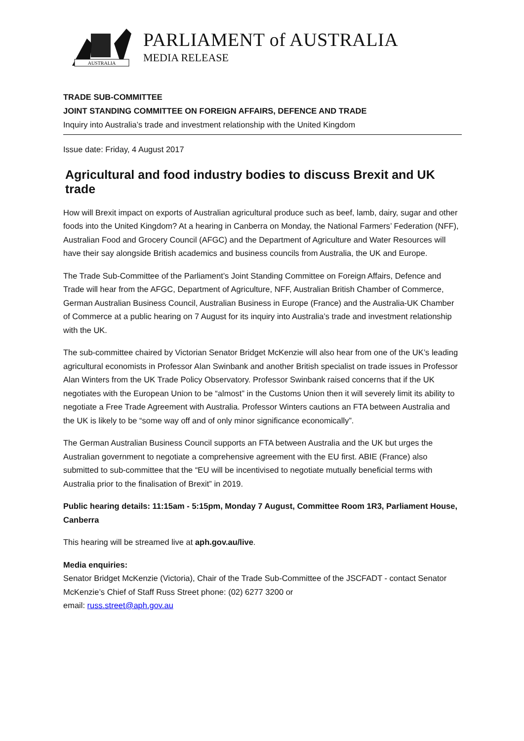AUSTRALIA
PARLIAMENT of AUSTRALIA
MEDIA RELEASE
TRADE SUB-COMMITTEE
JOINT STANDING COMMITTEE ON FOREIGN AFFAIRS, DEFENCE AND TRADE
Inquiry into Australia’s trade and investment relationship with the United Kingdom
Issue date: Friday, 4 August 2017
Agricultural and food industry bodies to discuss Brexit and UK trade
How will Brexit impact on exports of Australian agricultural produce such as beef, lamb, dairy, sugar and other foods into the United Kingdom? At a hearing in Canberra on Monday, the National Farmers’ Federation (NFF), Australian Food and Grocery Council (AFGC) and the Department of Agriculture and Water Resources will have their say alongside British academics and business councils from Australia, the UK and Europe.
The Trade Sub-Committee of the Parliament’s Joint Standing Committee on Foreign Affairs, Defence and Trade will hear from the AFGC, Department of Agriculture, NFF, Australian British Chamber of Commerce, German Australian Business Council, Australian Business in Europe (France) and the Australia-UK Chamber of Commerce at a public hearing on 7 August for its inquiry into Australia’s trade and investment relationship with the UK.
The sub-committee chaired by Victorian Senator Bridget McKenzie will also hear from one of the UK’s leading agricultural economists in Professor Alan Swinbank and another British specialist on trade issues in Professor Alan Winters from the UK Trade Policy Observatory. Professor Swinbank raised concerns that if the UK negotiates with the European Union to be “almost” in the Customs Union then it will severely limit its ability to negotiate a Free Trade Agreement with Australia. Professor Winters cautions an FTA between Australia and the UK is likely to be “some way off and of only minor significance economically”.
The German Australian Business Council supports an FTA between Australia and the UK but urges the Australian government to negotiate a comprehensive agreement with the EU first. ABIE (France) also submitted to sub-committee that the “EU will be incentivised to negotiate mutually beneficial terms with Australia prior to the finalisation of Brexit” in 2019.
Public hearing details: 11:15am - 5:15pm, Monday 7 August, Committee Room 1R3, Parliament House, Canberra
This hearing will be streamed live at aph.gov.au/live.
Media enquiries:
Senator Bridget McKenzie (Victoria), Chair of the Trade Sub-Committee of the JSCFADT - contact Senator McKenzie’s Chief of Staff Russ Street phone: (02) 6277 3200 or
email: russ.street@aph.gov.au